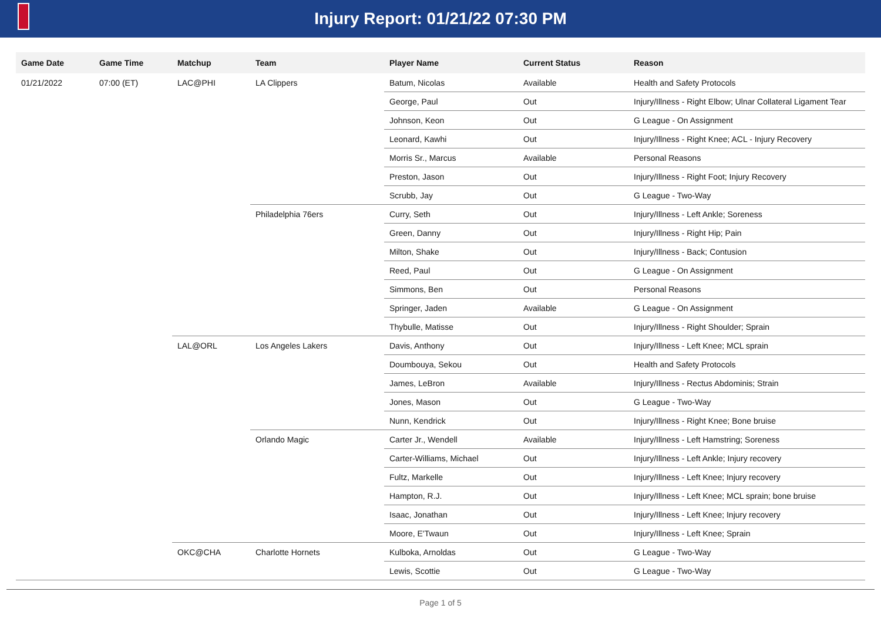Injury Report: 01/21/22 07:30 PM
| Game Date | Game Time | Matchup | Team | Player Name | Current Status | Reason |
| --- | --- | --- | --- | --- | --- | --- |
| 01/21/2022 | 07:00 (ET) | LAC@PHI | LA Clippers | Batum, Nicolas | Available | Health and Safety Protocols |
| | | | | George, Paul | Out | Injury/Illness - Right Elbow; Ulnar Collateral Ligament Tear |
| | | | | Johnson, Keon | Out | G League - On Assignment |
| | | | | Leonard, Kawhi | Out | Injury/Illness - Right Knee; ACL - Injury Recovery |
| | | | | Morris Sr., Marcus | Available | Personal Reasons |
| | | | | Preston, Jason | Out | Injury/Illness - Right Foot; Injury Recovery |
| | | | | Scrubb, Jay | Out | G League - Two-Way |
| | | | Philadelphia 76ers | Curry, Seth | Out | Injury/Illness - Left Ankle; Soreness |
| | | | | Green, Danny | Out | Injury/Illness - Right Hip; Pain |
| | | | | Milton, Shake | Out | Injury/Illness - Back; Contusion |
| | | | | Reed, Paul | Out | G League - On Assignment |
| | | | | Simmons, Ben | Out | Personal Reasons |
| | | | | Springer, Jaden | Available | G League - On Assignment |
| | | | | Thybulle, Matisse | Out | Injury/Illness - Right Shoulder; Sprain |
| | | LAL@ORL | Los Angeles Lakers | Davis, Anthony | Out | Injury/Illness - Left Knee; MCL sprain |
| | | | | Doumbouya, Sekou | Out | Health and Safety Protocols |
| | | | | James, LeBron | Available | Injury/Illness - Rectus Abdominis; Strain |
| | | | | Jones, Mason | Out | G League - Two-Way |
| | | | | Nunn, Kendrick | Out | Injury/Illness - Right Knee; Bone bruise |
| | | | Orlando Magic | Carter Jr., Wendell | Available | Injury/Illness - Left Hamstring; Soreness |
| | | | | Carter-Williams, Michael | Out | Injury/Illness - Left Ankle; Injury recovery |
| | | | | Fultz, Markelle | Out | Injury/Illness - Left Knee; Injury recovery |
| | | | | Hampton, R.J. | Out | Injury/Illness - Left Knee; MCL sprain; bone bruise |
| | | | | Isaac, Jonathan | Out | Injury/Illness - Left Knee; Injury recovery |
| | | | | Moore, E'Twaun | Out | Injury/Illness - Left Knee; Sprain |
| | | OKC@CHA | Charlotte Hornets | Kulboka, Arnoldas | Out | G League - Two-Way |
| | | | | Lewis, Scottie | Out | G League - Two-Way |
Page 1 of 5